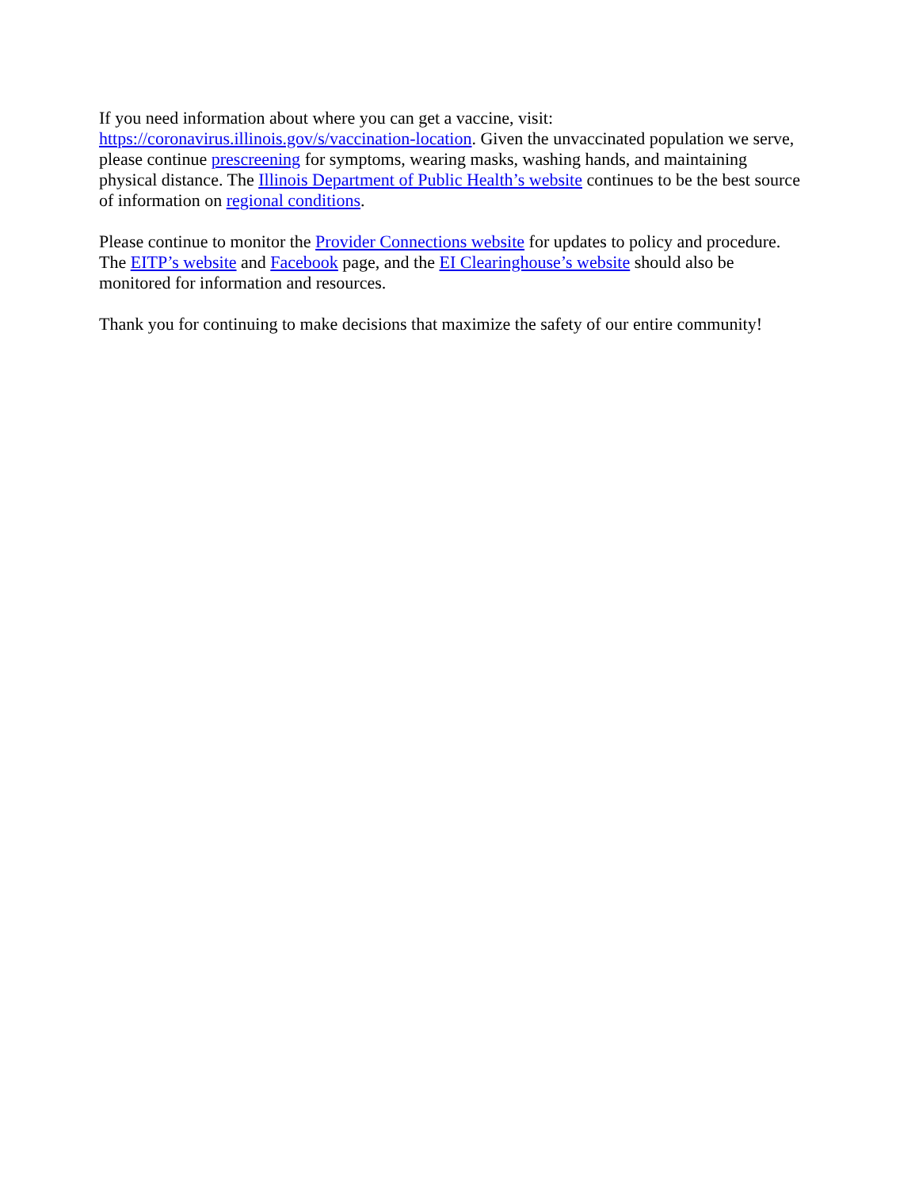If you need information about where you can get a vaccine, visit:
https://coronavirus.illinois.gov/s/vaccination-location. Given the unvaccinated population we serve, please continue prescreening for symptoms, wearing masks, washing hands, and maintaining physical distance. The Illinois Department of Public Health’s website continues to be the best source of information on regional conditions.
Please continue to monitor the Provider Connections website for updates to policy and procedure. The EITP’s website and Facebook page, and the EI Clearinghouse’s website should also be monitored for information and resources.
Thank you for continuing to make decisions that maximize the safety of our entire community!